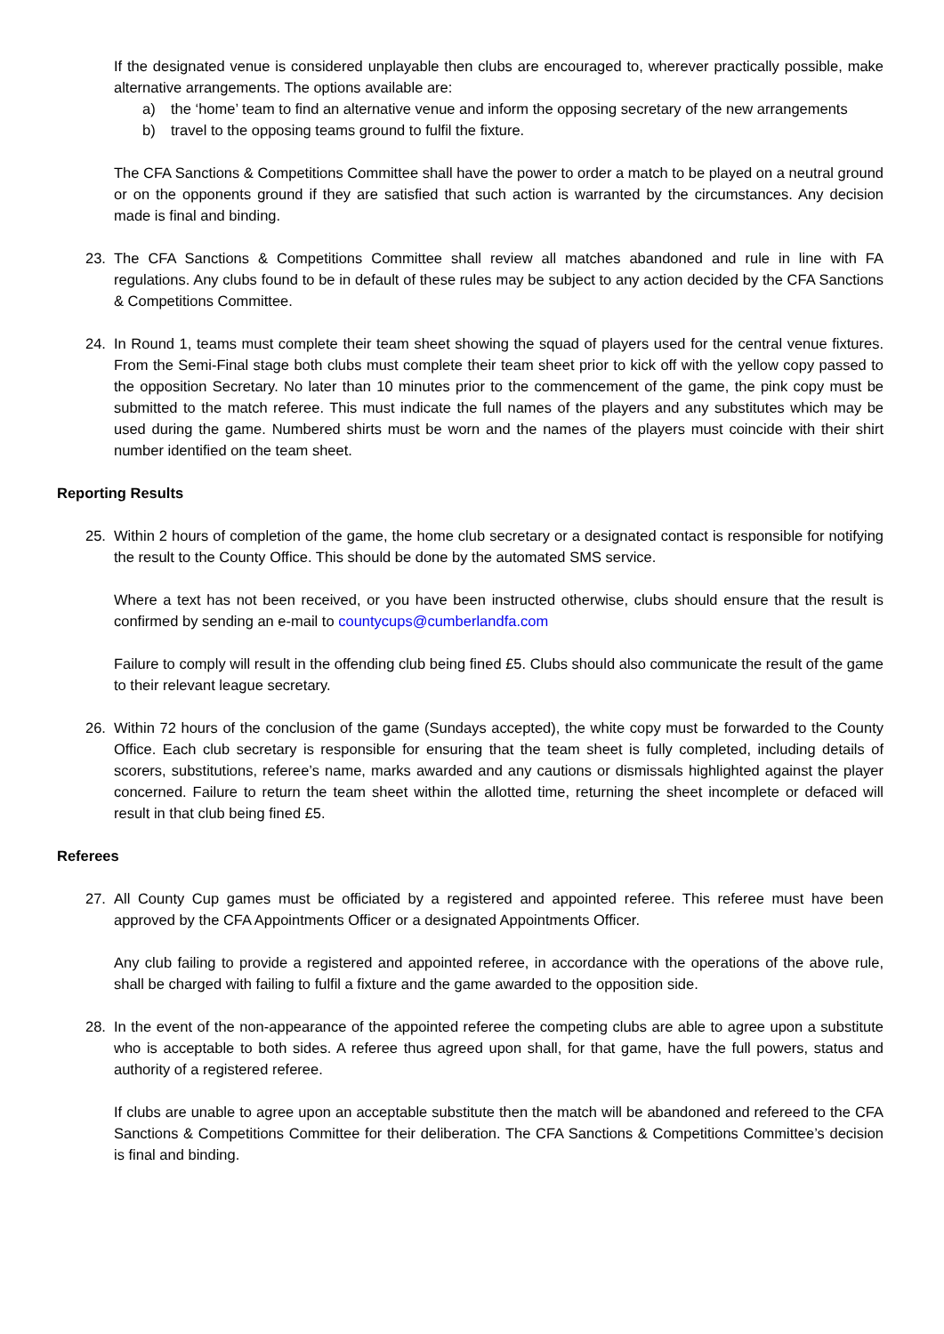If the designated venue is considered unplayable then clubs are encouraged to, wherever practically possible, make alternative arrangements. The options available are:
a) the ‘home’ team to find an alternative venue and inform the opposing secretary of the new arrangements
b) travel to the opposing teams ground to fulfil the fixture.
The CFA Sanctions & Competitions Committee shall have the power to order a match to be played on a neutral ground or on the opponents ground if they are satisfied that such action is warranted by the circumstances. Any decision made is final and binding.
23. The CFA Sanctions & Competitions Committee shall review all matches abandoned and rule in line with FA regulations. Any clubs found to be in default of these rules may be subject to any action decided by the CFA Sanctions & Competitions Committee.
24. In Round 1, teams must complete their team sheet showing the squad of players used for the central venue fixtures. From the Semi-Final stage both clubs must complete their team sheet prior to kick off with the yellow copy passed to the opposition Secretary. No later than 10 minutes prior to the commencement of the game, the pink copy must be submitted to the match referee. This must indicate the full names of the players and any substitutes which may be used during the game. Numbered shirts must be worn and the names of the players must coincide with their shirt number identified on the team sheet.
Reporting Results
25. Within 2 hours of completion of the game, the home club secretary or a designated contact is responsible for notifying the result to the County Office. This should be done by the automated SMS service.
Where a text has not been received, or you have been instructed otherwise, clubs should ensure that the result is confirmed by sending an e-mail to countycups@cumberlandfa.com
Failure to comply will result in the offending club being fined £5. Clubs should also communicate the result of the game to their relevant league secretary.
26. Within 72 hours of the conclusion of the game (Sundays accepted), the white copy must be forwarded to the County Office. Each club secretary is responsible for ensuring that the team sheet is fully completed, including details of scorers, substitutions, referee’s name, marks awarded and any cautions or dismissals highlighted against the player concerned. Failure to return the team sheet within the allotted time, returning the sheet incomplete or defaced will result in that club being fined £5.
Referees
27. All County Cup games must be officiated by a registered and appointed referee. This referee must have been approved by the CFA Appointments Officer or a designated Appointments Officer.
Any club failing to provide a registered and appointed referee, in accordance with the operations of the above rule, shall be charged with failing to fulfil a fixture and the game awarded to the opposition side.
28. In the event of the non-appearance of the appointed referee the competing clubs are able to agree upon a substitute who is acceptable to both sides. A referee thus agreed upon shall, for that game, have the full powers, status and authority of a registered referee.
If clubs are unable to agree upon an acceptable substitute then the match will be abandoned and refereed to the CFA Sanctions & Competitions Committee for their deliberation. The CFA Sanctions & Competitions Committee’s decision is final and binding.